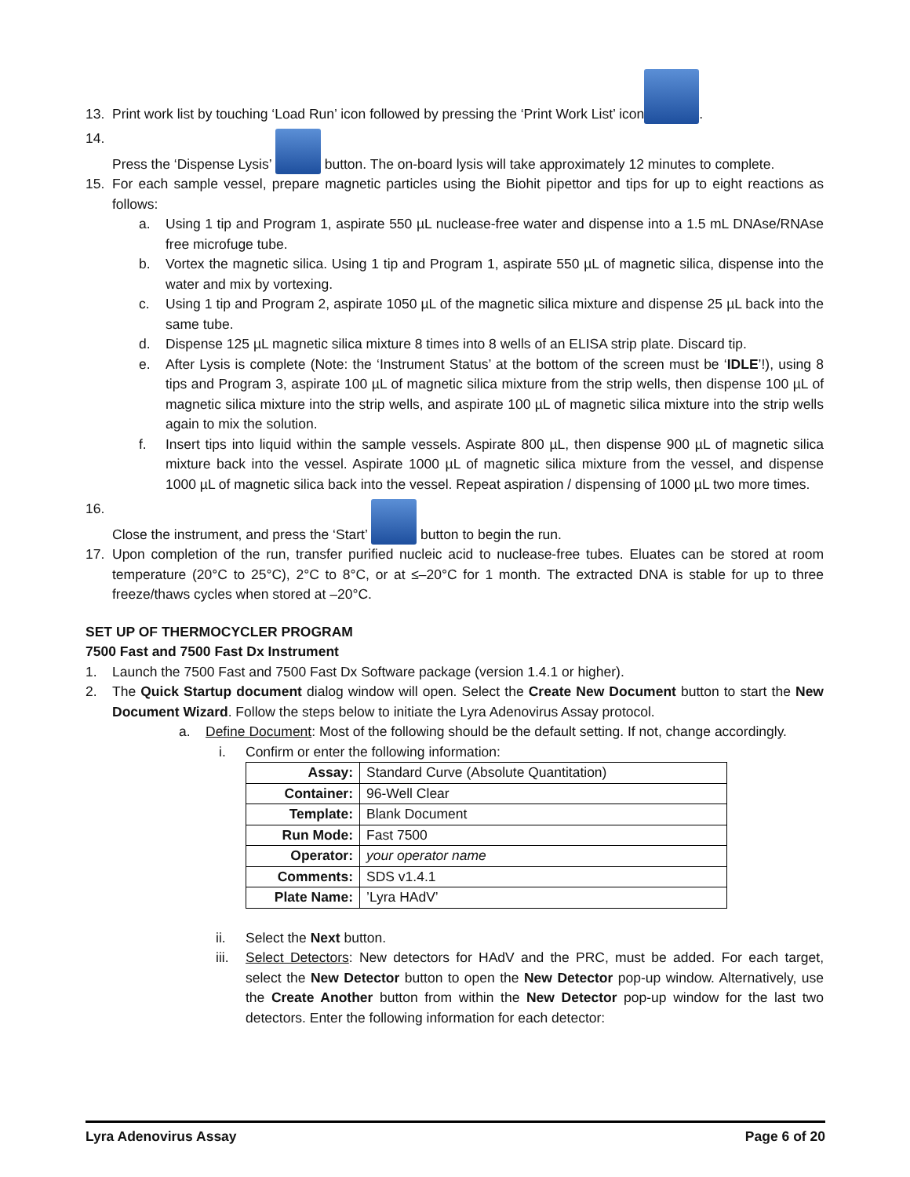13. Print work list by touching ‘Load Run’ icon followed by pressing the ‘Print Work List’ icon .
14. Press the ‘Dispense Lysis’ button. The on-board lysis will take approximately 12 minutes to complete.
15. For each sample vessel, prepare magnetic particles using the Biohit pipettor and tips for up to eight reactions as follows:
a. Using 1 tip and Program 1, aspirate 550 µL nuclease-free water and dispense into a 1.5 mL DNAse/RNAse free microfuge tube.
b. Vortex the magnetic silica. Using 1 tip and Program 1, aspirate 550 µL of magnetic silica, dispense into the water and mix by vortexing.
c. Using 1 tip and Program 2, aspirate 1050 µL of the magnetic silica mixture and dispense 25 µL back into the same tube.
d. Dispense 125 µL magnetic silica mixture 8 times into 8 wells of an ELISA strip plate. Discard tip.
e. After Lysis is complete (Note: the ‘Instrument Status’ at the bottom of the screen must be ‘IDLE’!), using 8 tips and Program 3, aspirate 100 µL of magnetic silica mixture from the strip wells, then dispense 100 µL of magnetic silica mixture into the strip wells, and aspirate 100 µL of magnetic silica mixture into the strip wells again to mix the solution.
f. Insert tips into liquid within the sample vessels. Aspirate 800 µL, then dispense 900 µL of magnetic silica mixture back into the vessel. Aspirate 1000 µL of magnetic silica mixture from the vessel, and dispense 1000 µL of magnetic silica back into the vessel. Repeat aspiration / dispensing of 1000 µL two more times.
16. Close the instrument, and press the ‘Start’ button to begin the run.
17. Upon completion of the run, transfer purified nucleic acid to nuclease-free tubes. Eluates can be stored at room temperature (20°C to 25°C), 2°C to 8°C, or at ≤–20°C for 1 month. The extracted DNA is stable for up to three freeze/thaws cycles when stored at –20°C.
SET UP OF THERMOCYCLER PROGRAM
7500 Fast and 7500 Fast Dx Instrument
1. Launch the 7500 Fast and 7500 Fast Dx Software package (version 1.4.1 or higher).
2. The Quick Startup document dialog window will open. Select the Create New Document button to start the New Document Wizard. Follow the steps below to initiate the Lyra Adenovirus Assay protocol.
a. Define Document: Most of the following should be the default setting. If not, change accordingly.
i. Confirm or enter the following information:
| Assay: | Standard Curve (Absolute Quantitation) |
| Container: | 96-Well Clear |
| Template: | Blank Document |
| Run Mode: | Fast 7500 |
| Operator: | your operator name |
| Comments: | SDS v1.4.1 |
| Plate Name: | ’Lyra HAdV’ |
ii. Select the Next button.
iii. Select Detectors: New detectors for HAdV and the PRC, must be added. For each target, select the New Detector button to open the New Detector pop-up window. Alternatively, use the Create Another button from within the New Detector pop-up window for the last two detectors. Enter the following information for each detector:
Lyra Adenovirus Assay Page 6 of 20